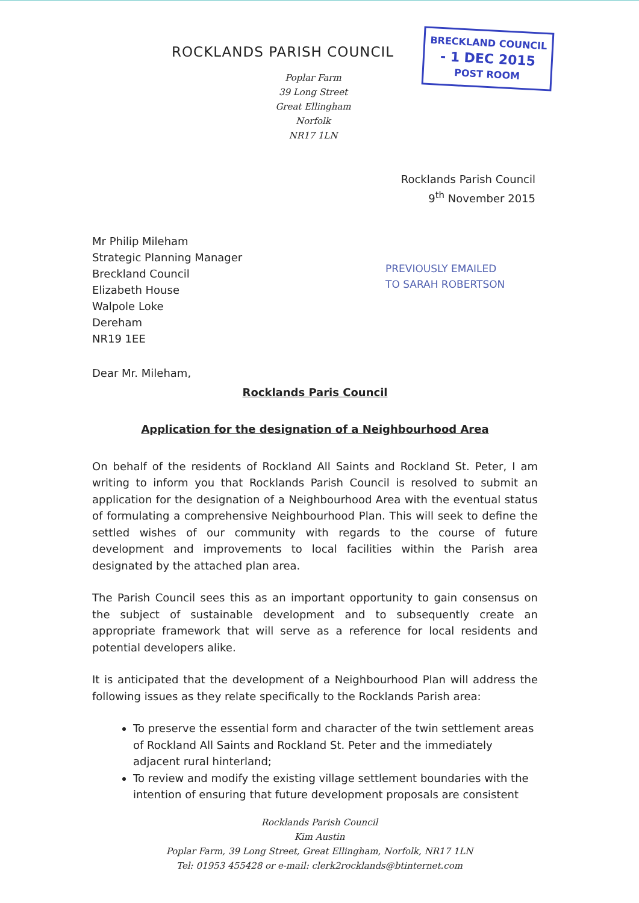ROCKLANDS PARISH COUNCIL
BRECKLAND COUNCIL
- 1 DEC 2015
POST ROOM
Poplar Farm
39 Long Street
Great Ellingham
Norfolk
NR17 1LN
Rocklands Parish Council
9<sup>th</sup> November 2015
Mr Philip Mileham
Strategic Planning Manager
Breckland Council
Elizabeth House
Walpole Loke
Dereham
NR19 1EE
PREVIOUSLY EMAILED
TO SARAH ROBERTSON
Dear Mr. Mileham,
Rocklands Paris Council
Application for the designation of a Neighbourhood Area
On behalf of the residents of Rockland All Saints and Rockland St. Peter, I am writing to inform you that Rocklands Parish Council is resolved to submit an application for the designation of a Neighbourhood Area with the eventual status of formulating a comprehensive Neighbourhood Plan. This will seek to define the settled wishes of our community with regards to the course of future development and improvements to local facilities within the Parish area designated by the attached plan area.
The Parish Council sees this as an important opportunity to gain consensus on the subject of sustainable development and to subsequently create an appropriate framework that will serve as a reference for local residents and potential developers alike.
It is anticipated that the development of a Neighbourhood Plan will address the following issues as they relate specifically to the Rocklands Parish area:
To preserve the essential form and character of the twin settlement areas of Rockland All Saints and Rockland St. Peter and the immediately adjacent rural hinterland;
To review and modify the existing village settlement boundaries with the intention of ensuring that future development proposals are consistent
Rocklands Parish Council
Kim Austin
Poplar Farm, 39 Long Street, Great Ellingham, Norfolk, NR17 1LN
Tel: 01953 455428 or e-mail: clerk2rocklands@btinternet.com